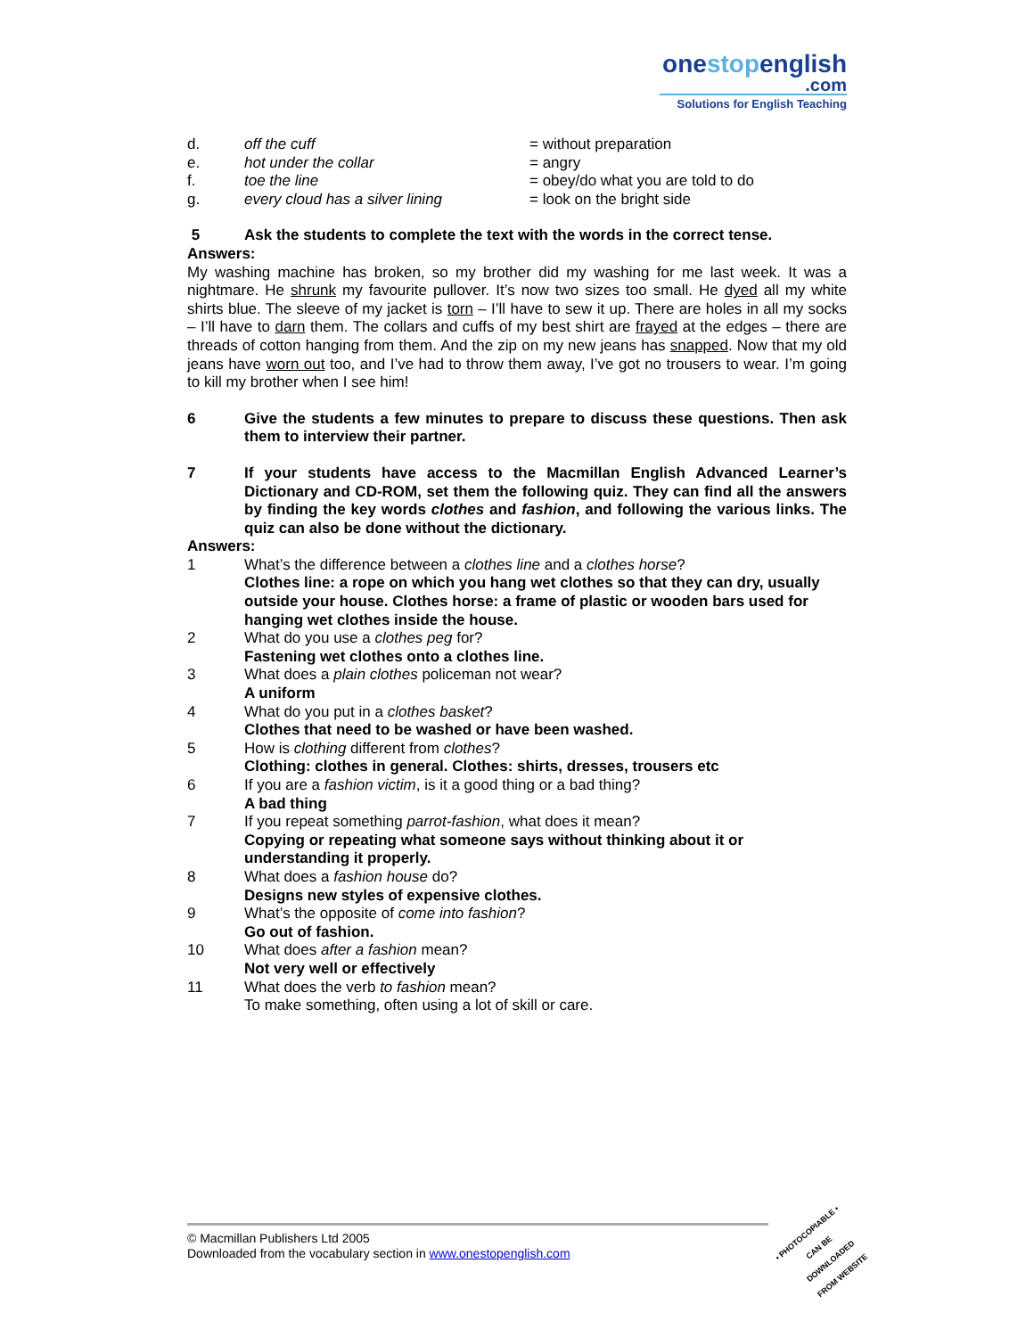onestopenglish
.com
Solutions for English Teaching
d. off the cuff = without preparation
e. hot under the collar = angry
f. toe the line = obey/do what you are told to do
g. every cloud has a silver lining = look on the bright side
5 Ask the students to complete the text with the words in the correct tense.
Answers:
My washing machine has broken, so my brother did my washing for me last week. It was a nightmare. He shrunk my favourite pullover. It’s now two sizes too small. He dyed all my white shirts blue. The sleeve of my jacket is torn – I’ll have to sew it up. There are holes in all my socks – I’ll have to darn them. The collars and cuffs of my best shirt are frayed at the edges – there are threads of cotton hanging from them. And the zip on my new jeans has snapped. Now that my old jeans have worn out too, and I’ve had to throw them away, I’ve got no trousers to wear. I’m going to kill my brother when I see him!
6 Give the students a few minutes to prepare to discuss these questions. Then ask them to interview their partner.
7 If your students have access to the Macmillan English Advanced Learner’s Dictionary and CD-ROM, set them the following quiz. They can find all the answers by finding the key words clothes and fashion, and following the various links. The quiz can also be done without the dictionary.
Answers:
1 What’s the difference between a clothes line and a clothes horse?
Clothes line: a rope on which you hang wet clothes so that they can dry, usually outside your house. Clothes horse: a frame of plastic or wooden bars used for hanging wet clothes inside the house.
2 What do you use a clothes peg for?
Fastening wet clothes onto a clothes line.
3 What does a plain clothes policeman not wear?
A uniform
4 What do you put in a clothes basket?
Clothes that need to be washed or have been washed.
5 How is clothing different from clothes?
Clothing: clothes in general. Clothes: shirts, dresses, trousers etc
6 If you are a fashion victim, is it a good thing or a bad thing?
A bad thing
7 If you repeat something parrot-fashion, what does it mean?
Copying or repeating what someone says without thinking about it or
understanding it properly.
8 What does a fashion house do?
Designs new styles of expensive clothes.
9 What’s the opposite of come into fashion?
Go out of fashion.
10 What does after a fashion mean?
Not very well or effectively
11 What does the verb to fashion mean?
To make something, often using a lot of skill or care.
© Macmillan Publishers Ltd 2005
Downloaded from the vocabulary section in www.onestopenglish.com
• PHOTOCOPIABLE •
CAN BE DOWNLOADED
FROM WEBSITE